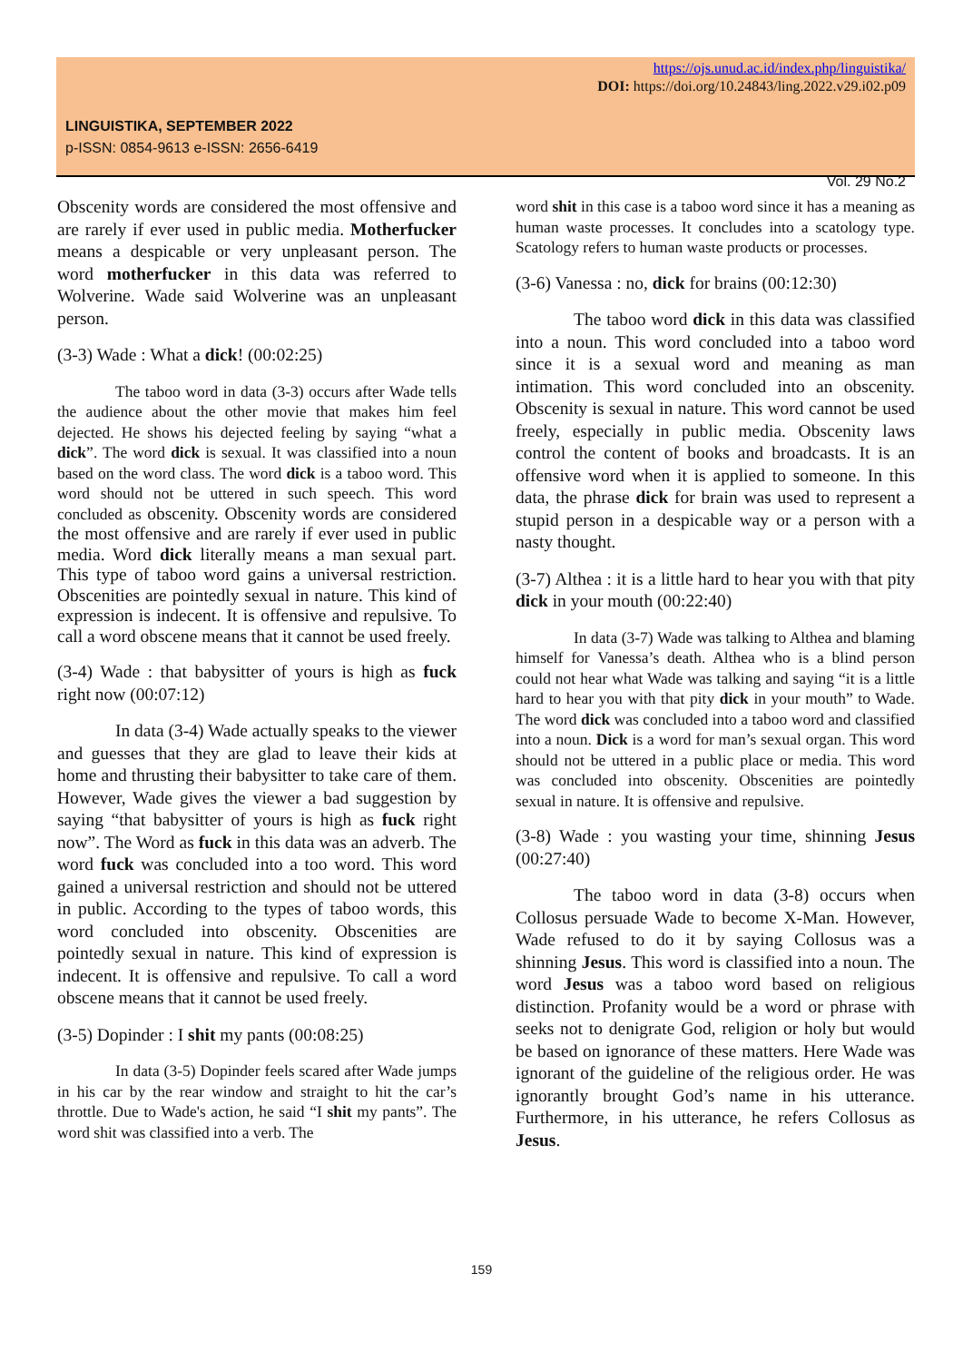https://ojs.unud.ac.id/index.php/linguistika/
DOI: https://doi.org/10.24843/ling.2022.v29.i02.p09
LINGUISTIKA, SEPTEMBER 2022
p-ISSN: 0854-9613 e-ISSN: 2656-6419
Vol. 29 No.2
Obscenity words are considered the most offensive and are rarely if ever used in public media. Motherfucker means a despicable or very unpleasant person. The word motherfucker in this data was referred to Wolverine. Wade said Wolverine was an unpleasant person.
(3-3) Wade : What a dick! (00:02:25)
The taboo word in data (3-3) occurs after Wade tells the audience about the other movie that makes him feel dejected. He shows his dejected feeling by saying “what a dick”. The word dick is sexual. It was classified into a noun based on the word class. The word dick is a taboo word. This word should not be uttered in such speech. This word concluded as obscenity. Obscenity words are considered the most offensive and are rarely if ever used in public media. Word dick literally means a man sexual part. This type of taboo word gains a universal restriction. Obscenities are pointedly sexual in nature. This kind of expression is indecent. It is offensive and repulsive. To call a word obscene means that it cannot be used freely.
(3-4) Wade : that babysitter of yours is high as fuck right now (00:07:12)
In data (3-4) Wade actually speaks to the viewer and guesses that they are glad to leave their kids at home and thrusting their babysitter to take care of them. However, Wade gives the viewer a bad suggestion by saying “that babysitter of yours is high as fuck right now”. The Word as fuck in this data was an adverb. The word fuck was concluded into a too word. This word gained a universal restriction and should not be uttered in public. According to the types of taboo words, this word concluded into obscenity. Obscenities are pointedly sexual in nature. This kind of expression is indecent. It is offensive and repulsive. To call a word obscene means that it cannot be used freely.
(3-5) Dopinder : I shit my pants (00:08:25)
In data (3-5) Dopinder feels scared after Wade jumps in his car by the rear window and straight to hit the car’s throttle. Due to Wade's action, he said “I shit my pants”. The word shit was classified into a verb. The
word shit in this case is a taboo word since it has a meaning as human waste processes. It concludes into a scatology type. Scatology refers to human waste products or processes.
(3-6) Vanessa : no, dick for brains (00:12:30)
The taboo word dick in this data was classified into a noun. This word concluded into a taboo word since it is a sexual word and meaning as man intimation. This word concluded into an obscenity. Obscenity is sexual in nature. This word cannot be used freely, especially in public media. Obscenity laws control the content of books and broadcasts. It is an offensive word when it is applied to someone. In this data, the phrase dick for brain was used to represent a stupid person in a despicable way or a person with a nasty thought.
(3-7) Althea : it is a little hard to hear you with that pity dick in your mouth (00:22:40)
In data (3-7) Wade was talking to Althea and blaming himself for Vanessa’s death. Althea who is a blind person could not hear what Wade was talking and saying “it is a little hard to hear you with that pity dick in your mouth” to Wade. The word dick was concluded into a taboo word and classified into a noun. Dick is a word for man’s sexual organ. This word should not be uttered in a public place or media. This word was concluded into obscenity. Obscenities are pointedly sexual in nature. It is offensive and repulsive.
(3-8) Wade : you wasting your time, shinning Jesus (00:27:40)
The taboo word in data (3-8) occurs when Collosus persuade Wade to become X-Man. However, Wade refused to do it by saying Collosus was a shinning Jesus. This word is classified into a noun. The word Jesus was a taboo word based on religious distinction. Profanity would be a word or phrase with seeks not to denigrate God, religion or holy but would be based on ignorance of these matters. Here Wade was ignorant of the guideline of the religious order. He was ignorantly brought God’s name in his utterance. Furthermore, in his utterance, he refers Collosus as Jesus.
159